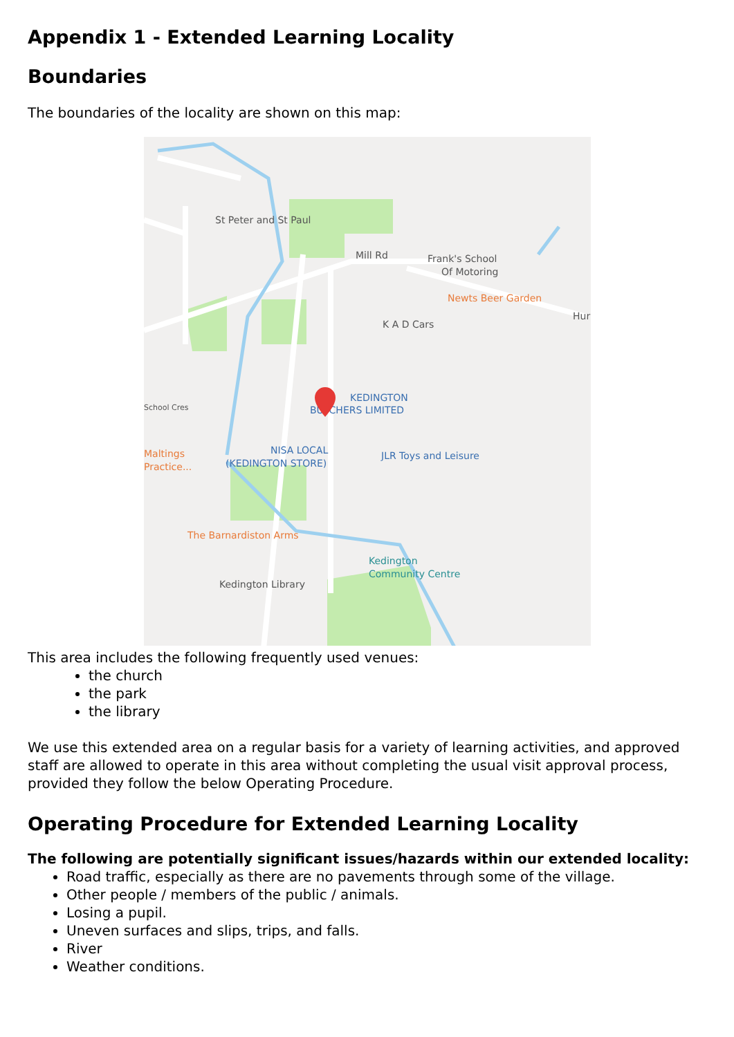Appendix 1 - Extended Learning Locality
Boundaries
The boundaries of the locality are shown on this map:
St Peter and St Paul
Mill Rd
Frank's School
Of Motoring
K A D Cars
School Cres
Kedington Library
Hur
Newts Beer Garden
The Barnardiston Arms
Maltings
Practice...
KEDINGTON
BUTCHERS LIMITED
NISA LOCAL
(KEDINGTON STORE)
JLR Toys and Leisure
Kedington
Community Centre
This area includes the following frequently used venues:
the church
the park
the library
We use this extended area on a regular basis for a variety of learning activities, and approved staff are allowed to operate in this area without completing the usual visit approval process, provided they follow the below Operating Procedure.
Operating Procedure for Extended Learning Locality
The following are potentially significant issues/hazards within our extended locality:
Road traffic, especially as there are no pavements through some of the village.
Other people / members of the public / animals.
Losing a pupil.
Uneven surfaces and slips, trips, and falls.
River
Weather conditions.